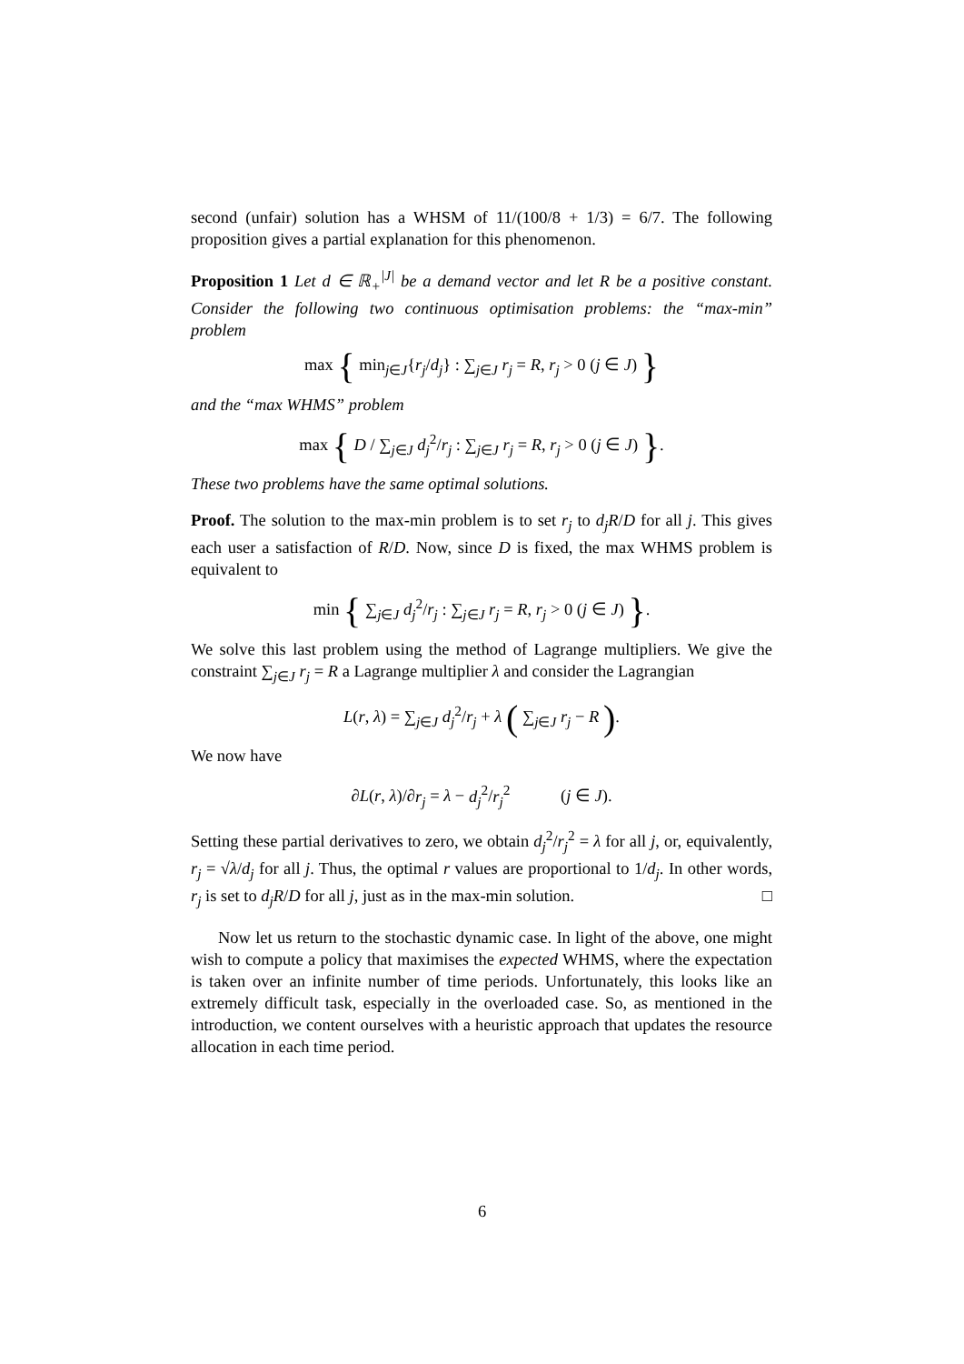second (unfair) solution has a WHSM of 11/(100/8 + 1/3) = 6/7. The following proposition gives a partial explanation for this phenomenon.
Proposition 1 Let d ∈ ℝ<sub>+</sub><sup>|J|</sup> be a demand vector and let R be a positive constant. Consider the following two continuous optimisation problems: the “max-min” problem
max { min<sub>j∈J</sub>{r<sub>j</sub>/d<sub>j</sub>} : ∑<sub>j∈J</sub> r<sub>j</sub> = R, r<sub>j</sub> > 0 (j ∈ J) }
and the “max WHMS” problem
max { D / ∑<sub>j∈J</sub> d<sub>j</sub><sup>2</sup>/r<sub>j</sub> : ∑<sub>j∈J</sub> r<sub>j</sub> = R, r<sub>j</sub> > 0 (j ∈ J) }.
These two problems have the same optimal solutions.
Proof. The solution to the max-min problem is to set r<sub>j</sub> to d<sub>j</sub>R/D for all j. This gives each user a satisfaction of R/D. Now, since D is fixed, the max WHMS problem is equivalent to
min { ∑<sub>j∈J</sub> d<sub>j</sub><sup>2</sup>/r<sub>j</sub> : ∑<sub>j∈J</sub> r<sub>j</sub> = R, r<sub>j</sub> > 0 (j ∈ J) }.
We solve this last problem using the method of Lagrange multipliers. We give the constraint ∑<sub>j∈J</sub> r<sub>j</sub> = R a Lagrange multiplier λ and consider the Lagrangian
L(r, λ) = ∑<sub>j∈J</sub> d<sub>j</sub><sup>2</sup>/r<sub>j</sub> + λ ( ∑<sub>j∈J</sub> r<sub>j</sub> − R ).
We now have
∂L(r, λ)/∂r<sub>j</sub> = λ − d<sub>j</sub><sup>2</sup>/r<sub>j</sub><sup>2</sup> (j ∈ J).
Setting these partial derivatives to zero, we obtain d<sub>j</sub><sup>2</sup>/r<sub>j</sub><sup>2</sup> = λ for all j, or, equivalently, r<sub>j</sub> = √λ/d<sub>j</sub> for all j. Thus, the optimal r values are proportional to 1/d<sub>j</sub>. In other words, r<sub>j</sub> is set to d<sub>j</sub>R/D for all j, just as in the max-min solution. □
Now let us return to the stochastic dynamic case. In light of the above, one might wish to compute a policy that maximises the expected WHMS, where the expectation is taken over an infinite number of time periods. Unfortunately, this looks like an extremely difficult task, especially in the overloaded case. So, as mentioned in the introduction, we content ourselves with a heuristic approach that updates the resource allocation in each time period.
6